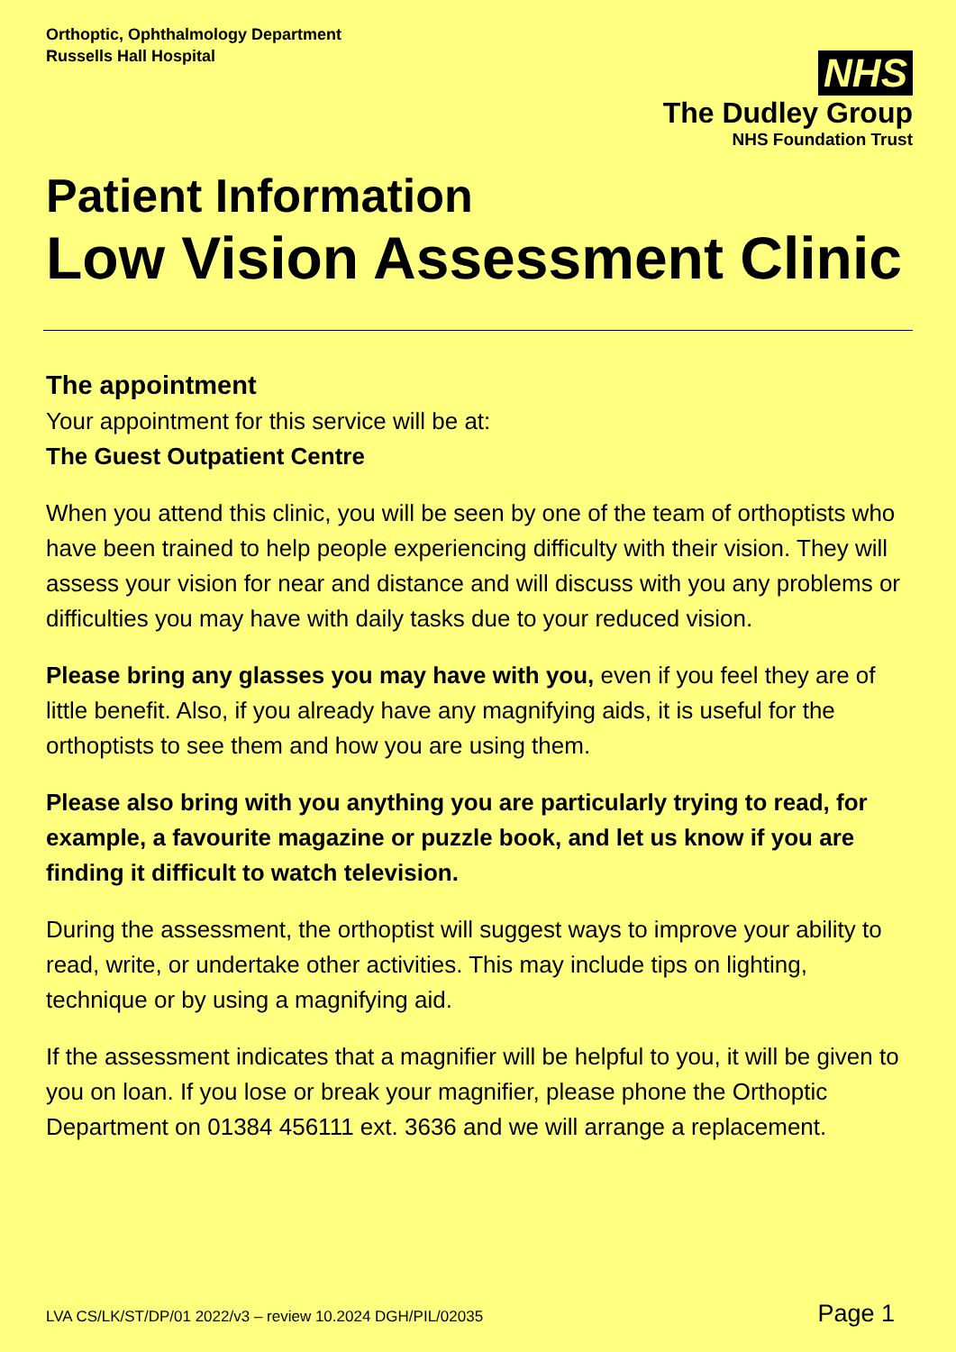Orthoptic, Ophthalmology Department
Russells Hall Hospital
NHS
The Dudley Group
NHS Foundation Trust
Patient Information
Low Vision Assessment Clinic
The appointment
Your appointment for this service will be at:
The Guest Outpatient Centre
When you attend this clinic, you will be seen by one of the team of orthoptists who have been trained to help people experiencing difficulty with their vision. They will assess your vision for near and distance and will discuss with you any problems or difficulties you may have with daily tasks due to your reduced vision.
Please bring any glasses you may have with you, even if you feel they are of little benefit. Also, if you already have any magnifying aids, it is useful for the orthoptists to see them and how you are using them.
Please also bring with you anything you are particularly trying to read, for example, a favourite magazine or puzzle book, and let us know if you are finding it difficult to watch television.
During the assessment, the orthoptist will suggest ways to improve your ability to read, write, or undertake other activities. This may include tips on lighting, technique or by using a magnifying aid.
If the assessment indicates that a magnifier will be helpful to you, it will be given to you on loan. If you lose or break your magnifier, please phone the Orthoptic Department on 01384 456111 ext. 3636 and we will arrange a replacement.
LVA CS/LK/ST/DP/01 2022/v3 – review 10.2024 DGH/PIL/02035 Page 1